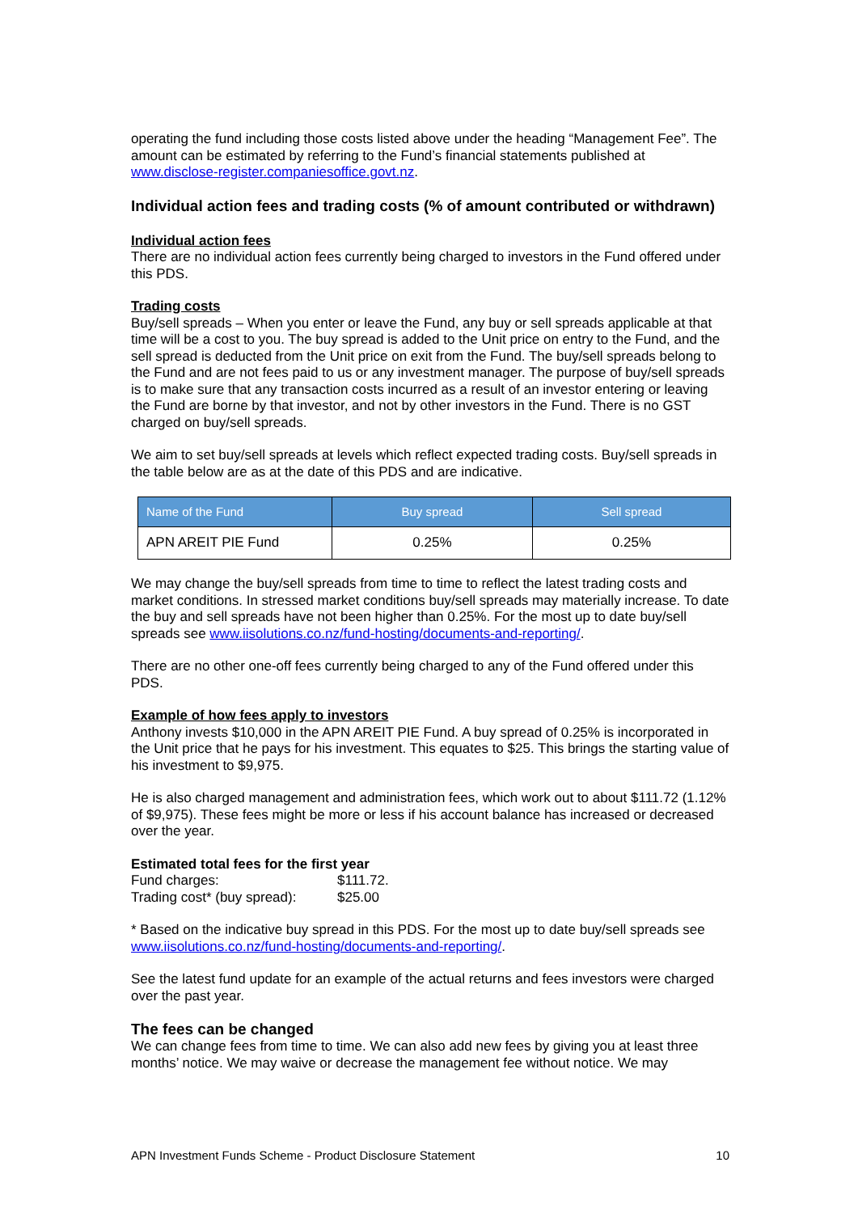operating the fund including those costs listed above under the heading “Management Fee”. The amount can be estimated by referring to the Fund’s financial statements published at www.disclose-register.companiesoffice.govt.nz.
Individual action fees and trading costs (% of amount contributed or withdrawn)
Individual action fees
There are no individual action fees currently being charged to investors in the Fund offered under this PDS.
Trading costs
Buy/sell spreads – When you enter or leave the Fund, any buy or sell spreads applicable at that time will be a cost to you. The buy spread is added to the Unit price on entry to the Fund, and the sell spread is deducted from the Unit price on exit from the Fund. The buy/sell spreads belong to the Fund and are not fees paid to us or any investment manager. The purpose of buy/sell spreads is to make sure that any transaction costs incurred as a result of an investor entering or leaving the Fund are borne by that investor, and not by other investors in the Fund. There is no GST charged on buy/sell spreads.
We aim to set buy/sell spreads at levels which reflect expected trading costs. Buy/sell spreads in the table below are as at the date of this PDS and are indicative.
| Name of the Fund | Buy spread | Sell spread |
| --- | --- | --- |
| APN AREIT PIE Fund | 0.25% | 0.25% |
We may change the buy/sell spreads from time to time to reflect the latest trading costs and market conditions. In stressed market conditions buy/sell spreads may materially increase. To date the buy and sell spreads have not been higher than 0.25%. For the most up to date buy/sell spreads see www.iisolutions.co.nz/fund-hosting/documents-and-reporting/.
There are no other one-off fees currently being charged to any of the Fund offered under this PDS.
Example of how fees apply to investors
Anthony invests $10,000 in the APN AREIT PIE Fund. A buy spread of 0.25% is incorporated in the Unit price that he pays for his investment. This equates to $25. This brings the starting value of his investment to $9,975.
He is also charged management and administration fees, which work out to about $111.72 (1.12% of $9,975). These fees might be more or less if his account balance has increased or decreased over the year.
Estimated total fees for the first year
Fund charges: $111.72.
Trading cost* (buy spread): $25.00
* Based on the indicative buy spread in this PDS. For the most up to date buy/sell spreads see www.iisolutions.co.nz/fund-hosting/documents-and-reporting/.
See the latest fund update for an example of the actual returns and fees investors were charged over the past year.
The fees can be changed
We can change fees from time to time. We can also add new fees by giving you at least three months’ notice. We may waive or decrease the management fee without notice. We may
APN Investment Funds Scheme - Product Disclosure Statement 10